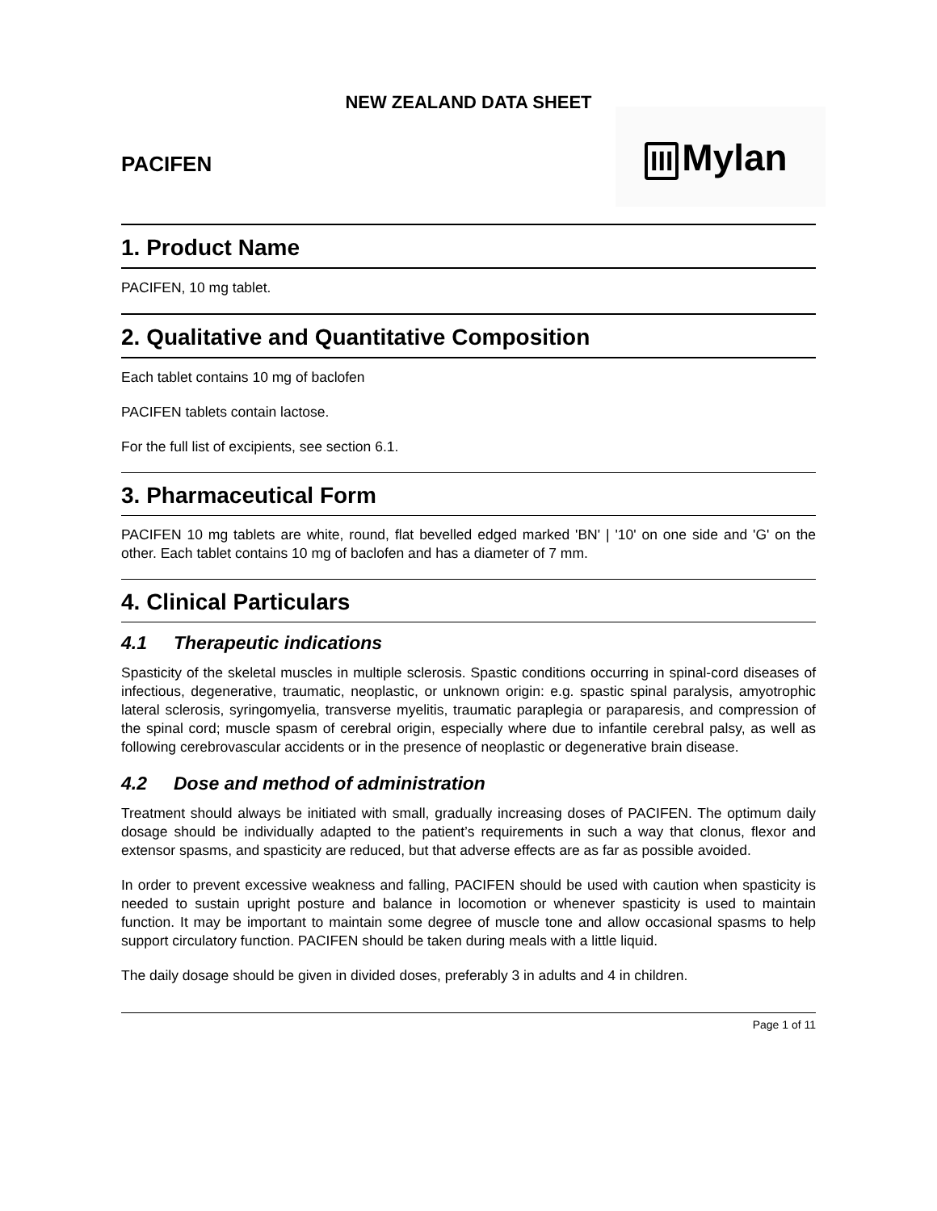NEW ZEALAND DATA SHEET
III Mylan
PACIFEN
1. Product Name
PACIFEN, 10 mg tablet.
2. Qualitative and Quantitative Composition
Each tablet contains 10 mg of baclofen
PACIFEN tablets contain lactose.
For the full list of excipients, see section 6.1.
3. Pharmaceutical Form
PACIFEN 10 mg tablets are white, round, flat bevelled edged marked 'BN' | '10' on one side and 'G' on the other. Each tablet contains 10 mg of baclofen and has a diameter of 7 mm.
4. Clinical Particulars
4.1 Therapeutic indications
Spasticity of the skeletal muscles in multiple sclerosis. Spastic conditions occurring in spinal-cord diseases of infectious, degenerative, traumatic, neoplastic, or unknown origin: e.g. spastic spinal paralysis, amyotrophic lateral sclerosis, syringomyelia, transverse myelitis, traumatic paraplegia or paraparesis, and compression of the spinal cord; muscle spasm of cerebral origin, especially where due to infantile cerebral palsy, as well as following cerebrovascular accidents or in the presence of neoplastic or degenerative brain disease.
4.2 Dose and method of administration
Treatment should always be initiated with small, gradually increasing doses of PACIFEN. The optimum daily dosage should be individually adapted to the patient’s requirements in such a way that clonus, flexor and extensor spasms, and spasticity are reduced, but that adverse effects are as far as possible avoided.
In order to prevent excessive weakness and falling, PACIFEN should be used with caution when spasticity is needed to sustain upright posture and balance in locomotion or whenever spasticity is used to maintain function. It may be important to maintain some degree of muscle tone and allow occasional spasms to help support circulatory function. PACIFEN should be taken during meals with a little liquid.
The daily dosage should be given in divided doses, preferably 3 in adults and 4 in children.
Page 1 of 11